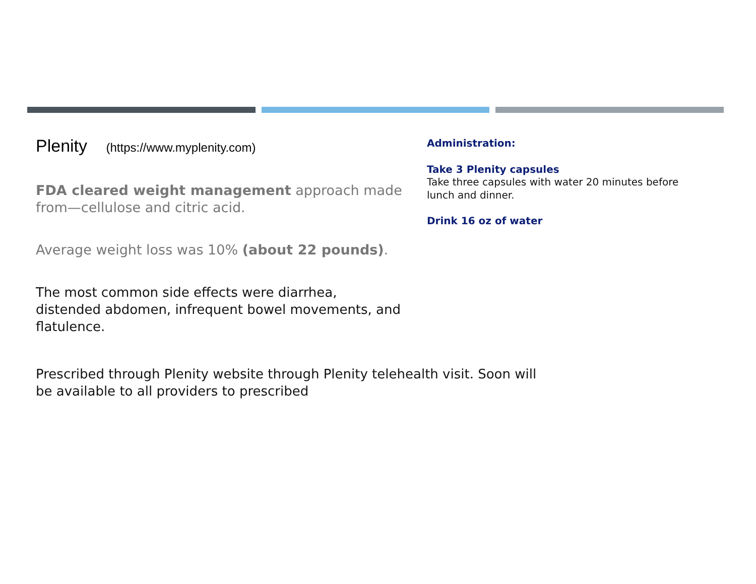Plenity (https://www.myplenity.com)
FDA cleared weight management approach made from—cellulose and citric acid.
Average weight loss was 10% (about 22 pounds).
The most common side effects were diarrhea, distended abdomen, infrequent bowel movements, and flatulence.
Administration:
Take 3 Plenity capsules
Take three capsules with water 20 minutes before lunch and dinner.
Drink 16 oz of water
Prescribed through Plenity website through Plenity telehealth visit. Soon will be available to all providers to prescribed